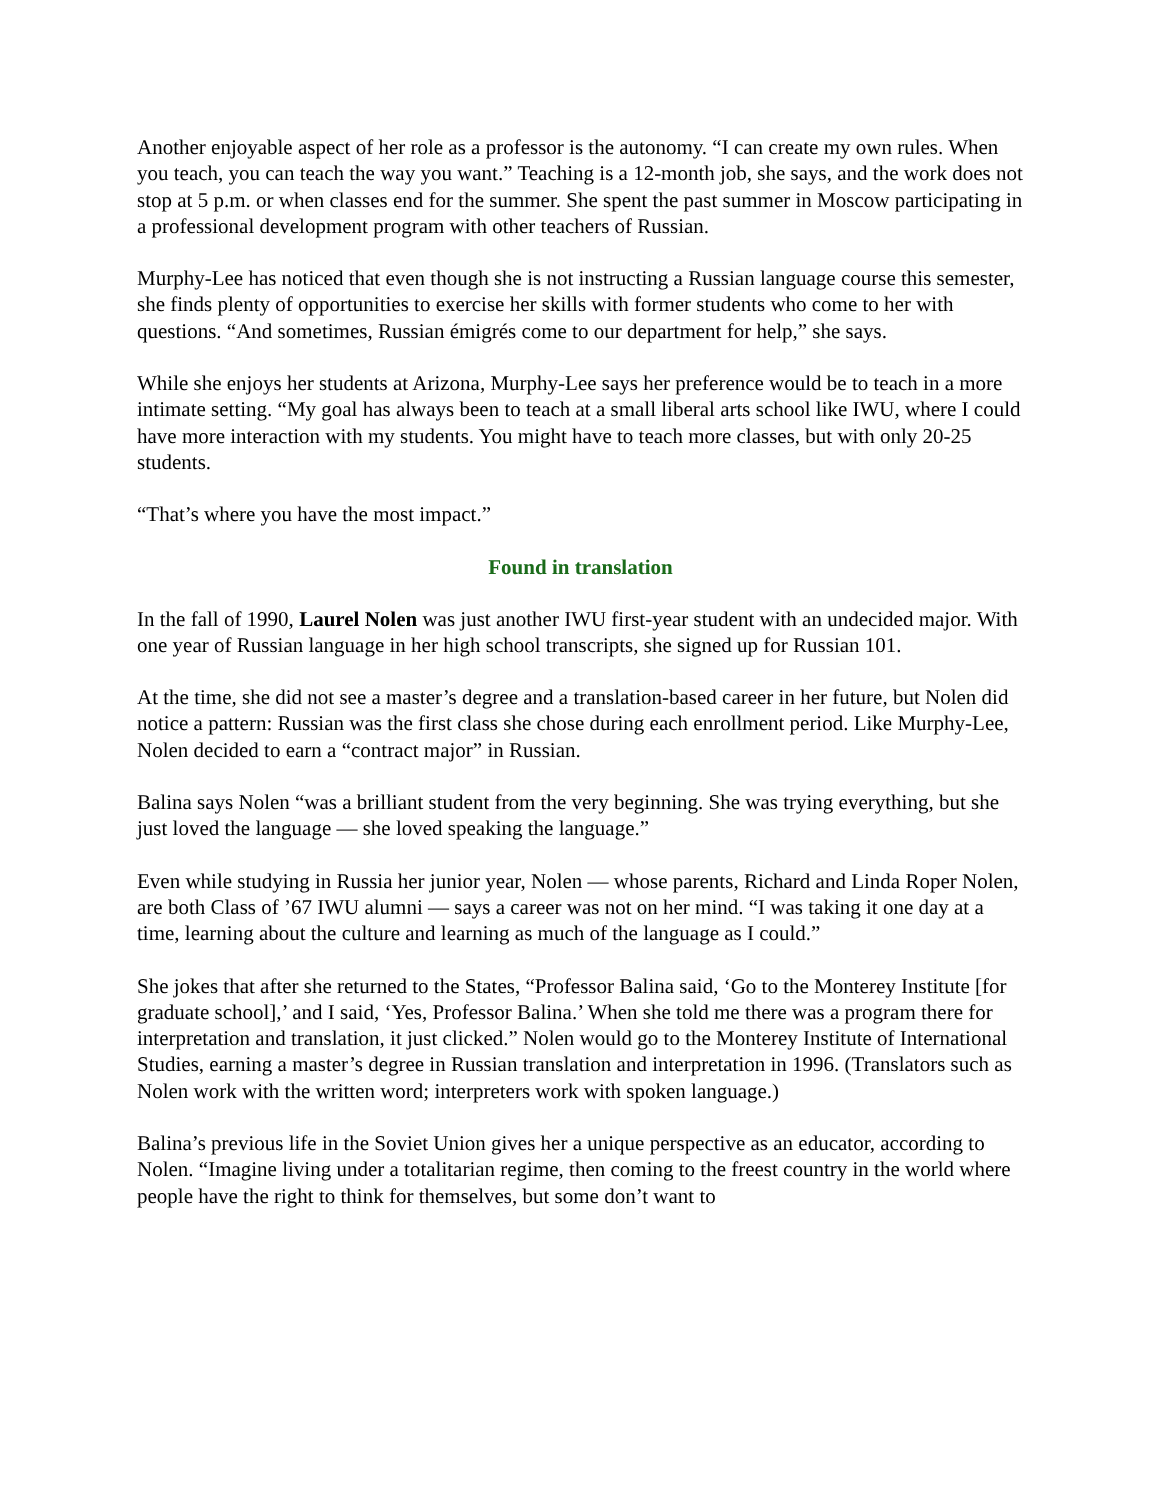Another enjoyable aspect of her role as a professor is the autonomy. “I can create my own rules. When you teach, you can teach the way you want.” Teaching is a 12-month job, she says, and the work does not stop at 5 p.m. or when classes end for the summer. She spent the past summer in Moscow participating in a professional development program with other teachers of Russian.
Murphy-Lee has noticed that even though she is not instructing a Russian language course this semester, she finds plenty of opportunities to exercise her skills with former students who come to her with questions. “And sometimes, Russian émigrés come to our department for help,” she says.
While she enjoys her students at Arizona, Murphy-Lee says her preference would be to teach in a more intimate setting. “My goal has always been to teach at a small liberal arts school like IWU, where I could have more interaction with my students. You might have to teach more classes, but with only 20-25 students.
“That’s where you have the most impact.”
Found in translation
In the fall of 1990, Laurel Nolen was just another IWU first-year student with an undecided major. With one year of Russian language in her high school transcripts, she signed up for Russian 101.
At the time, she did not see a master’s degree and a translation-based career in her future, but Nolen did notice a pattern: Russian was the first class she chose during each enrollment period. Like Murphy-Lee, Nolen decided to earn a “contract major” in Russian.
Balina says Nolen “was a brilliant student from the very beginning. She was trying everything, but she just loved the language — she loved speaking the language.”
Even while studying in Russia her junior year, Nolen — whose parents, Richard and Linda Roper Nolen, are both Class of ’67 IWU alumni — says a career was not on her mind. “I was taking it one day at a time, learning about the culture and learning as much of the language as I could.”
She jokes that after she returned to the States, “Professor Balina said, ‘Go to the Monterey Institute [for graduate school],’ and I said, ‘Yes, Professor Balina.’ When she told me there was a program there for interpretation and translation, it just clicked.” Nolen would go to the Monterey Institute of International Studies, earning a master’s degree in Russian translation and interpretation in 1996. (Translators such as Nolen work with the written word; interpreters work with spoken language.)
Balina’s previous life in the Soviet Union gives her a unique perspective as an educator, according to Nolen. “Imagine living under a totalitarian regime, then coming to the freest country in the world where people have the right to think for themselves, but some don’t want to